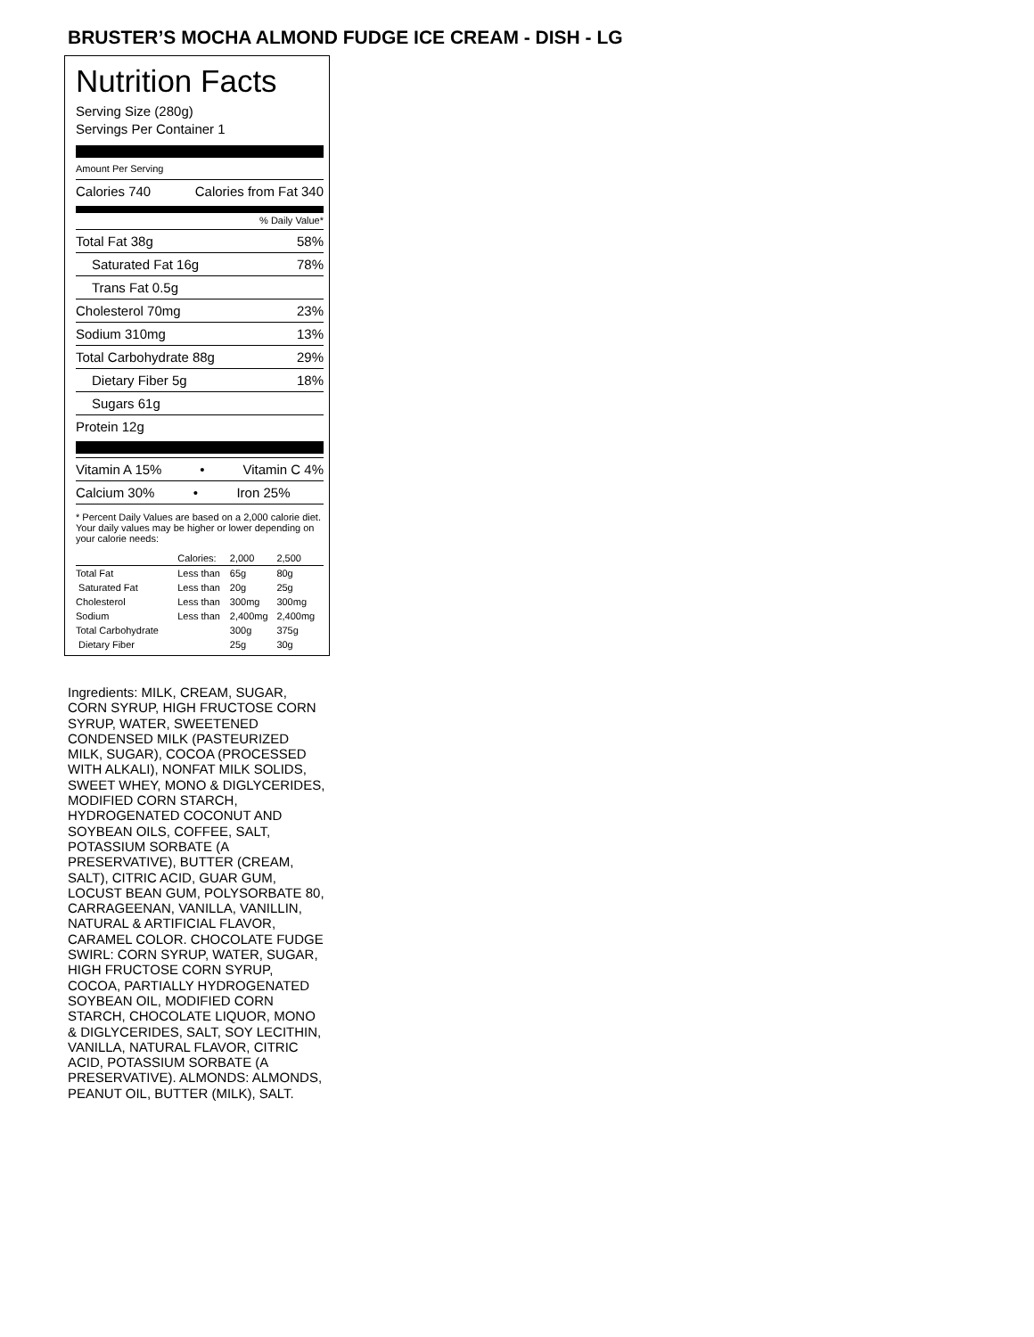BRUSTER’S MOCHA ALMOND FUDGE ICE CREAM - DISH - LG
Nutrition Facts
Serving Size (280g)
Servings Per Container 1
Amount Per Serving
Calories 740 Calories from Fat 340
% Daily Value*
Total Fat 38g 58%
Saturated Fat 16g 78%
Trans Fat 0.5g
Cholesterol 70mg 23%
Sodium 310mg 13%
Total Carbohydrate 88g 29%
Dietary Fiber 5g 18%
Sugars 61g
Protein 12g
Vitamin A 15% • Vitamin C 4%
Calcium 30% • Iron 25%
* Percent Daily Values are based on a 2,000 calorie diet. Your daily values may be higher or lower depending on your calorie needs:
| | Calories: | 2,000 | 2,500 |
| Total Fat | Less than | 65g | 80g |
| Saturated Fat | Less than | 20g | 25g |
| Cholesterol | Less than | 300mg | 300mg |
| Sodium | Less than | 2,400mg | 2,400mg |
| Total Carbohydrate | | 300g | 375g |
| Dietary Fiber | | 25g | 30g |
Ingredients: MILK, CREAM, SUGAR, CORN SYRUP, HIGH FRUCTOSE CORN SYRUP, WATER, SWEETENED CONDENSED MILK (PASTEURIZED MILK, SUGAR), COCOA (PROCESSED WITH ALKALI), NONFAT MILK SOLIDS, SWEET WHEY, MONO & DIGLYCERIDES, MODIFIED CORN STARCH, HYDROGENATED COCONUT AND SOYBEAN OILS, COFFEE, SALT, POTASSIUM SORBATE (A PRESERVATIVE), BUTTER (CREAM, SALT), CITRIC ACID, GUAR GUM, LOCUST BEAN GUM, POLYSORBATE 80, CARRAGEENAN, VANILLA, VANILLIN, NATURAL & ARTIFICIAL FLAVOR, CARAMEL COLOR. CHOCOLATE FUDGE SWIRL: CORN SYRUP, WATER, SUGAR, HIGH FRUCTOSE CORN SYRUP, COCOA, PARTIALLY HYDROGENATED SOYBEAN OIL, MODIFIED CORN STARCH, CHOCOLATE LIQUOR, MONO & DIGLYCERIDES, SALT, SOY LECITHIN, VANILLA, NATURAL FLAVOR, CITRIC ACID, POTASSIUM SORBATE (A PRESERVATIVE). ALMONDS: ALMONDS, PEANUT OIL, BUTTER (MILK), SALT.